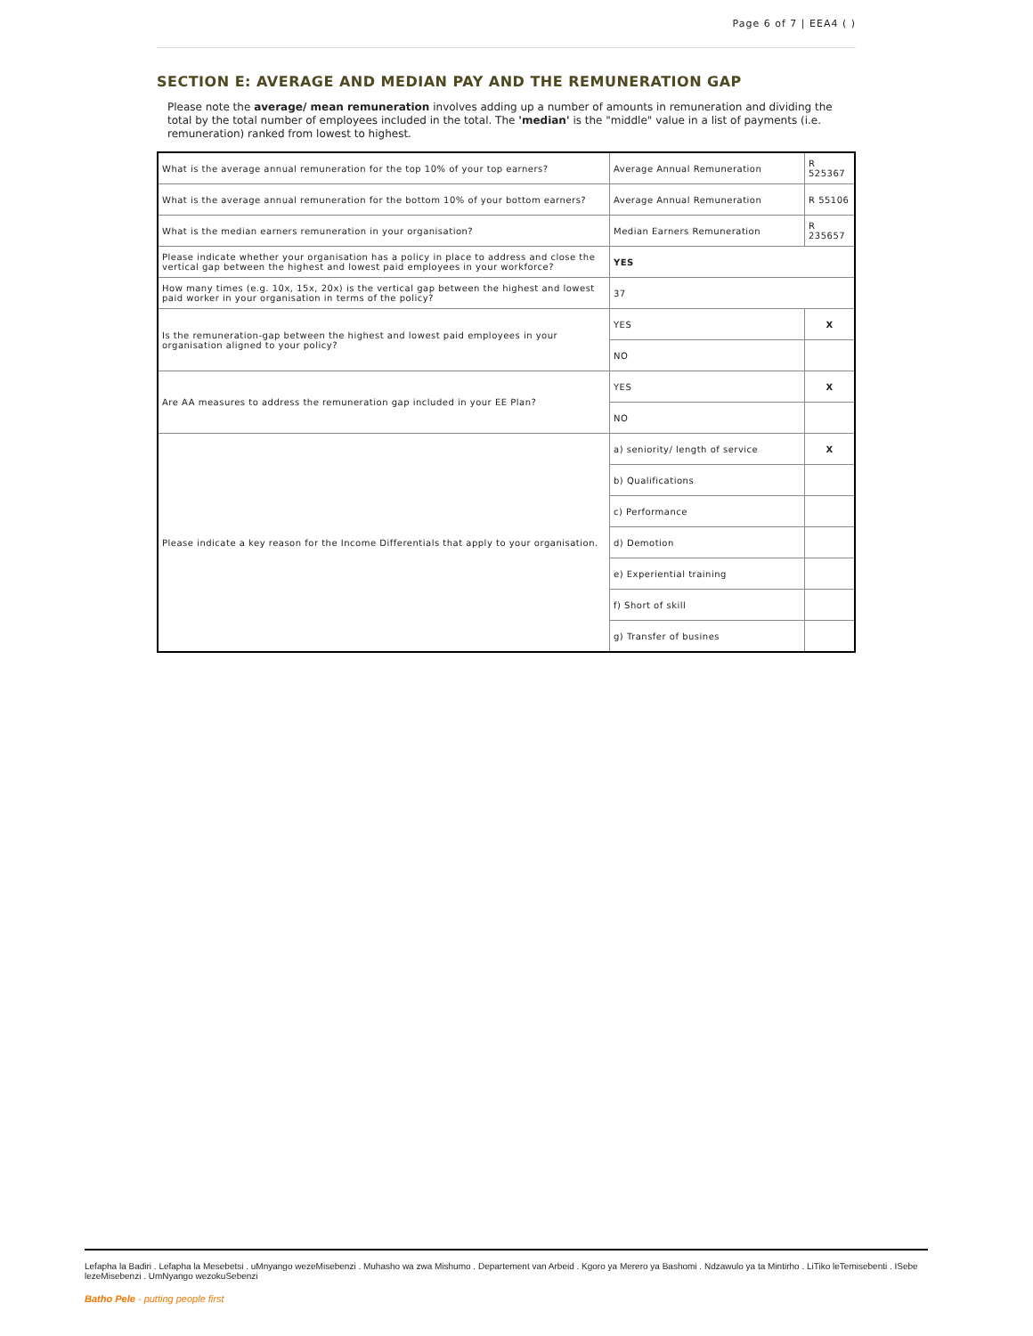Page 6 of 7 | EEA4 ( )
SECTION E: AVERAGE AND MEDIAN PAY AND THE REMUNERATION GAP
Please note the average/ mean remuneration involves adding up a number of amounts in remuneration and dividing the total by the total number of employees included in the total. The 'median' is the "middle" value in a list of payments (i.e. remuneration) ranked from lowest to highest.
| What is the average annual remuneration for the top 10% of your top earners? | Average Annual Remuneration | R 525367 |
| What is the average annual remuneration for the bottom 10% of your bottom earners? | Average Annual Remuneration | R 55106 |
| What is the median earners remuneration in your organisation? | Median Earners Remuneration | R 235657 |
| Please indicate whether your organisation has a policy in place to address and close the vertical gap between the highest and lowest paid employees in your workforce? | YES | |
| How many times (e.g. 10x, 15x, 20x) is the vertical gap between the highest and lowest paid worker in your organisation in terms of the policy? | 37 | |
| Is the remuneration-gap between the highest and lowest paid employees in your organisation aligned to your policy? | YES | X |
| | NO | |
| Are AA measures to address the remuneration gap included in your EE Plan? | YES | X |
| | NO | |
| Please indicate a key reason for the Income Differentials that apply to your organisation. | a) seniority/ length of service | X |
| | b) Qualifications | |
| | c) Performance | |
| | d) Demotion | |
| | e) Experiential training | |
| | f) Short of skill | |
| | g) Transfer of busines | |
Lefapha la Badiri . Lefapha la Mesebetsi . uMnyango wezeMisebenzi . Muhasho wa zwa Mishumo . Departement van Arbeid . Kgoro ya Merero ya Bashomi . Ndzawulo ya ta Mintirho . LiTiko leTemisebenti . ISebe lezeMisebenzi . UmNyango wezokuSebenzi
Batho Pele - putting people first